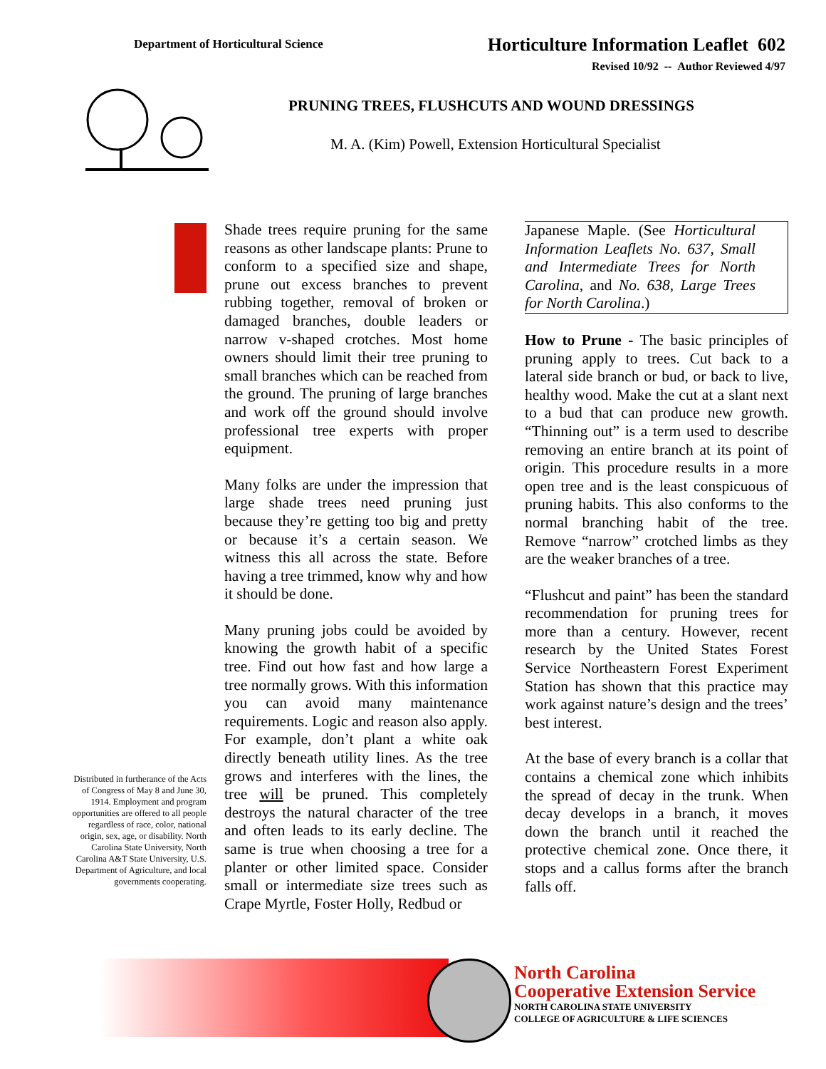Department of Horticultural Science
Horticulture Information Leaflet 602
Revised 10/92 -- Author Reviewed 4/97
PRUNING TREES, FLUSHCUTS AND WOUND DRESSINGS
M. A. (Kim) Powell, Extension Horticultural Specialist
Shade trees require pruning for the same reasons as other landscape plants: Prune to conform to a specified size and shape, prune out excess branches to prevent rubbing together, removal of broken or damaged branches, double leaders or narrow v-shaped crotches. Most home owners should limit their tree pruning to small branches which can be reached from the ground. The pruning of large branches and work off the ground should involve professional tree experts with proper equipment.
Many folks are under the impression that large shade trees need pruning just because they’re getting too big and pretty or because it’s a certain season. We witness this all across the state. Before having a tree trimmed, know why and how it should be done.
Many pruning jobs could be avoided by knowing the growth habit of a specific tree. Find out how fast and how large a tree normally grows. With this information you can avoid many maintenance requirements. Logic and reason also apply. For example, don’t plant a white oak directly beneath utility lines. As the tree grows and interferes with the lines, the tree will be pruned. This completely destroys the natural character of the tree and often leads to its early decline. The same is true when choosing a tree for a planter or other limited space. Consider small or intermediate size trees such as Crape Myrtle, Foster Holly, Redbud or
Japanese Maple. (See Horticultural Information Leaflets No. 637, Small and Intermediate Trees for North Carolina, and No. 638, Large Trees for North Carolina.)
How to Prune - The basic principles of pruning apply to trees. Cut back to a lateral side branch or bud, or back to live, healthy wood. Make the cut at a slant next to a bud that can produce new growth. “Thinning out” is a term used to describe removing an entire branch at its point of origin. This procedure results in a more open tree and is the least conspicuous of pruning habits. This also conforms to the normal branching habit of the tree. Remove “narrow” crotched limbs as they are the weaker branches of a tree.
“Flushcut and paint” has been the standard recommendation for pruning trees for more than a century. However, recent research by the United States Forest Service Northeastern Forest Experiment Station has shown that this practice may work against nature’s design and the trees’ best interest.
At the base of every branch is a collar that contains a chemical zone which inhibits the spread of decay in the trunk. When decay develops in a branch, it moves down the branch until it reached the protective chemical zone. Once there, it stops and a callus forms after the branch falls off.
Distributed in furtherance of the Acts of Congress of May 8 and June 30, 1914. Employment and program opportunities are offered to all people regardless of race, color, national origin, sex, age, or disability. North Carolina State University, North Carolina A&T State University, U.S. Department of Agriculture, and local governments cooperating.
North Carolina
Cooperative Extension Service
NORTH CAROLINA STATE UNIVERSITY
COLLEGE OF AGRICULTURE & LIFE SCIENCES